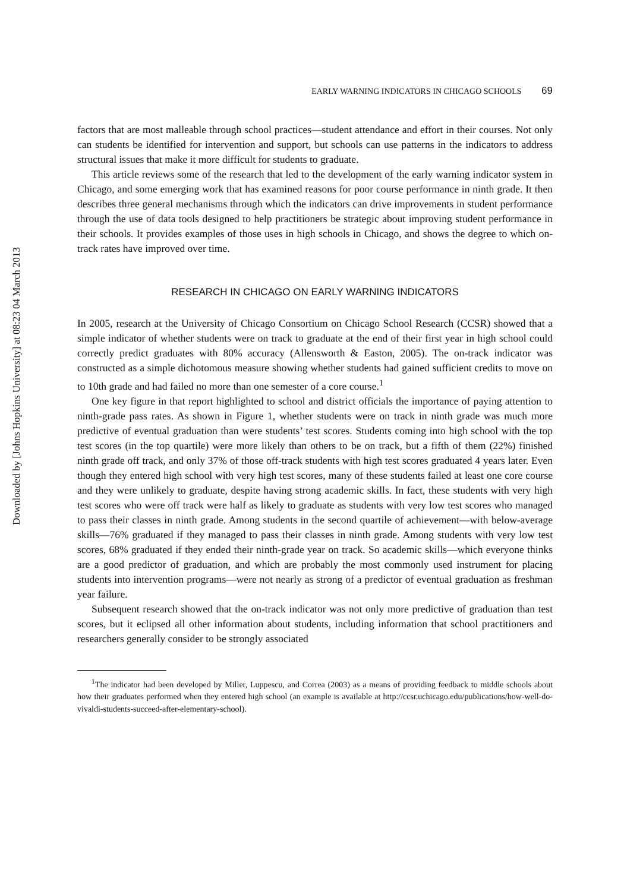Downloaded by [Johns Hopkins University] at 08:23 04 March 2013
EARLY WARNING INDICATORS IN CHICAGO SCHOOLS 69
factors that are most malleable through school practices—student attendance and effort in their courses. Not only can students be identified for intervention and support, but schools can use patterns in the indicators to address structural issues that make it more difficult for students to graduate.
This article reviews some of the research that led to the development of the early warning indicator system in Chicago, and some emerging work that has examined reasons for poor course performance in ninth grade. It then describes three general mechanisms through which the indicators can drive improvements in student performance through the use of data tools designed to help practitioners be strategic about improving student performance in their schools. It provides examples of those uses in high schools in Chicago, and shows the degree to which on-track rates have improved over time.
RESEARCH IN CHICAGO ON EARLY WARNING INDICATORS
In 2005, research at the University of Chicago Consortium on Chicago School Research (CCSR) showed that a simple indicator of whether students were on track to graduate at the end of their first year in high school could correctly predict graduates with 80% accuracy (Allensworth & Easton, 2005). The on-track indicator was constructed as a simple dichotomous measure showing whether students had gained sufficient credits to move on to 10th grade and had failed no more than one semester of a core course.<sup>1</sup>
One key figure in that report highlighted to school and district officials the importance of paying attention to ninth-grade pass rates. As shown in Figure 1, whether students were on track in ninth grade was much more predictive of eventual graduation than were students’ test scores. Students coming into high school with the top test scores (in the top quartile) were more likely than others to be on track, but a fifth of them (22%) finished ninth grade off track, and only 37% of those off-track students with high test scores graduated 4 years later. Even though they entered high school with very high test scores, many of these students failed at least one core course and they were unlikely to graduate, despite having strong academic skills. In fact, these students with very high test scores who were off track were half as likely to graduate as students with very low test scores who managed to pass their classes in ninth grade. Among students in the second quartile of achievement—with below-average skills—76% graduated if they managed to pass their classes in ninth grade. Among students with very low test scores, 68% graduated if they ended their ninth-grade year on track. So academic skills—which everyone thinks are a good predictor of graduation, and which are probably the most commonly used instrument for placing students into intervention programs—were not nearly as strong of a predictor of eventual graduation as freshman year failure.
Subsequent research showed that the on-track indicator was not only more predictive of graduation than test scores, but it eclipsed all other information about students, including information that school practitioners and researchers generally consider to be strongly associated
<sup>1</sup> The indicator had been developed by Miller, Luppescu, and Correa (2003) as a means of providing feedback to middle schools about how their graduates performed when they entered high school (an example is available at http://ccsr.uchicago.edu/publications/how-well-do-vivaldi-students-succeed-after-elementary-school).